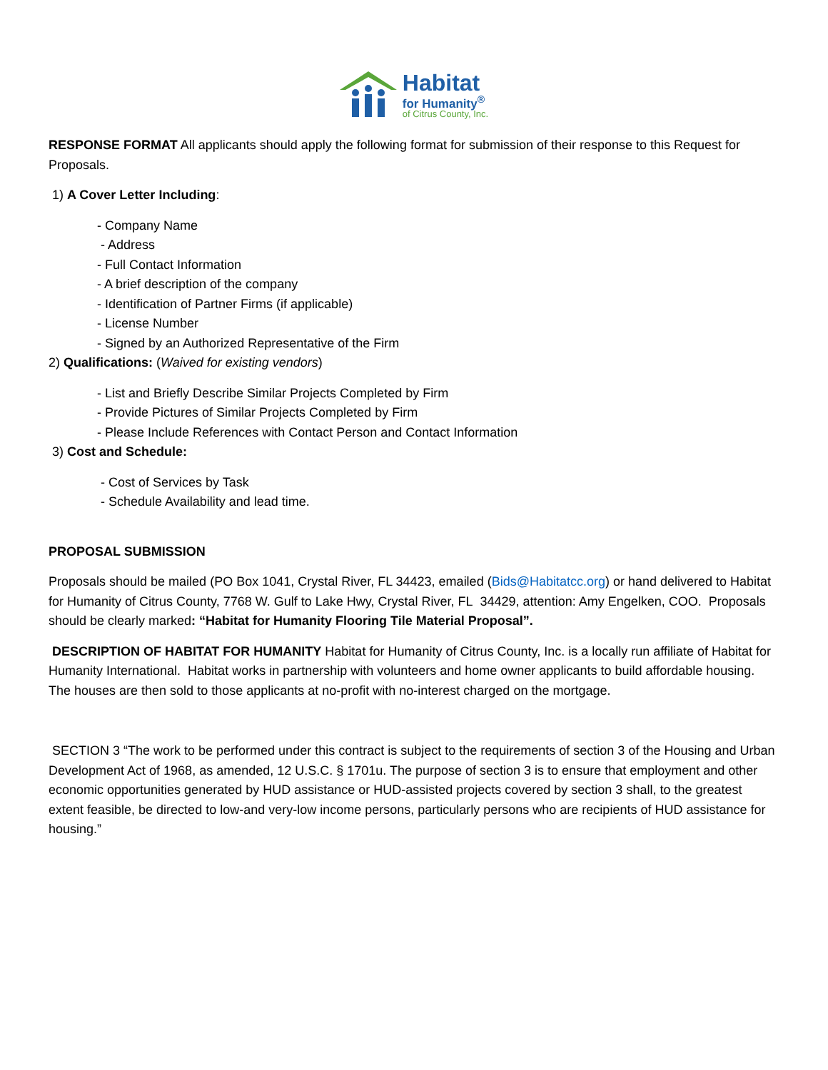Habitat
for Humanity<sup>®</sup>
of Citrus County, Inc.
RESPONSE FORMAT All applicants should apply the following format for submission of their response to this Request for Proposals.
1) A Cover Letter Including:
- Company Name
- Address
- Full Contact Information
- A brief description of the company
- Identification of Partner Firms (if applicable)
- License Number
- Signed by an Authorized Representative of the Firm
2) Qualifications: (Waived for existing vendors)
- List and Briefly Describe Similar Projects Completed by Firm
- Provide Pictures of Similar Projects Completed by Firm
- Please Include References with Contact Person and Contact Information
3) Cost and Schedule:
- Cost of Services by Task
- Schedule Availability and lead time.
PROPOSAL SUBMISSION
Proposals should be mailed (PO Box 1041, Crystal River, FL 34423, emailed (Bids@Habitatcc.org) or hand delivered to Habitat for Humanity of Citrus County, 7768 W. Gulf to Lake Hwy, Crystal River, FL 34429, attention: Amy Engelken, COO. Proposals should be clearly marked: “Habitat for Humanity Flooring Tile Material Proposal”.
DESCRIPTION OF HABITAT FOR HUMANITY Habitat for Humanity of Citrus County, Inc. is a locally run affiliate of Habitat for Humanity International. Habitat works in partnership with volunteers and home owner applicants to build affordable housing. The houses are then sold to those applicants at no-profit with no-interest charged on the mortgage.
SECTION 3 “The work to be performed under this contract is subject to the requirements of section 3 of the Housing and Urban Development Act of 1968, as amended, 12 U.S.C. § 1701u. The purpose of section 3 is to ensure that employment and other economic opportunities generated by HUD assistance or HUD-assisted projects covered by section 3 shall, to the greatest extent feasible, be directed to low-and very-low income persons, particularly persons who are recipients of HUD assistance for housing.”